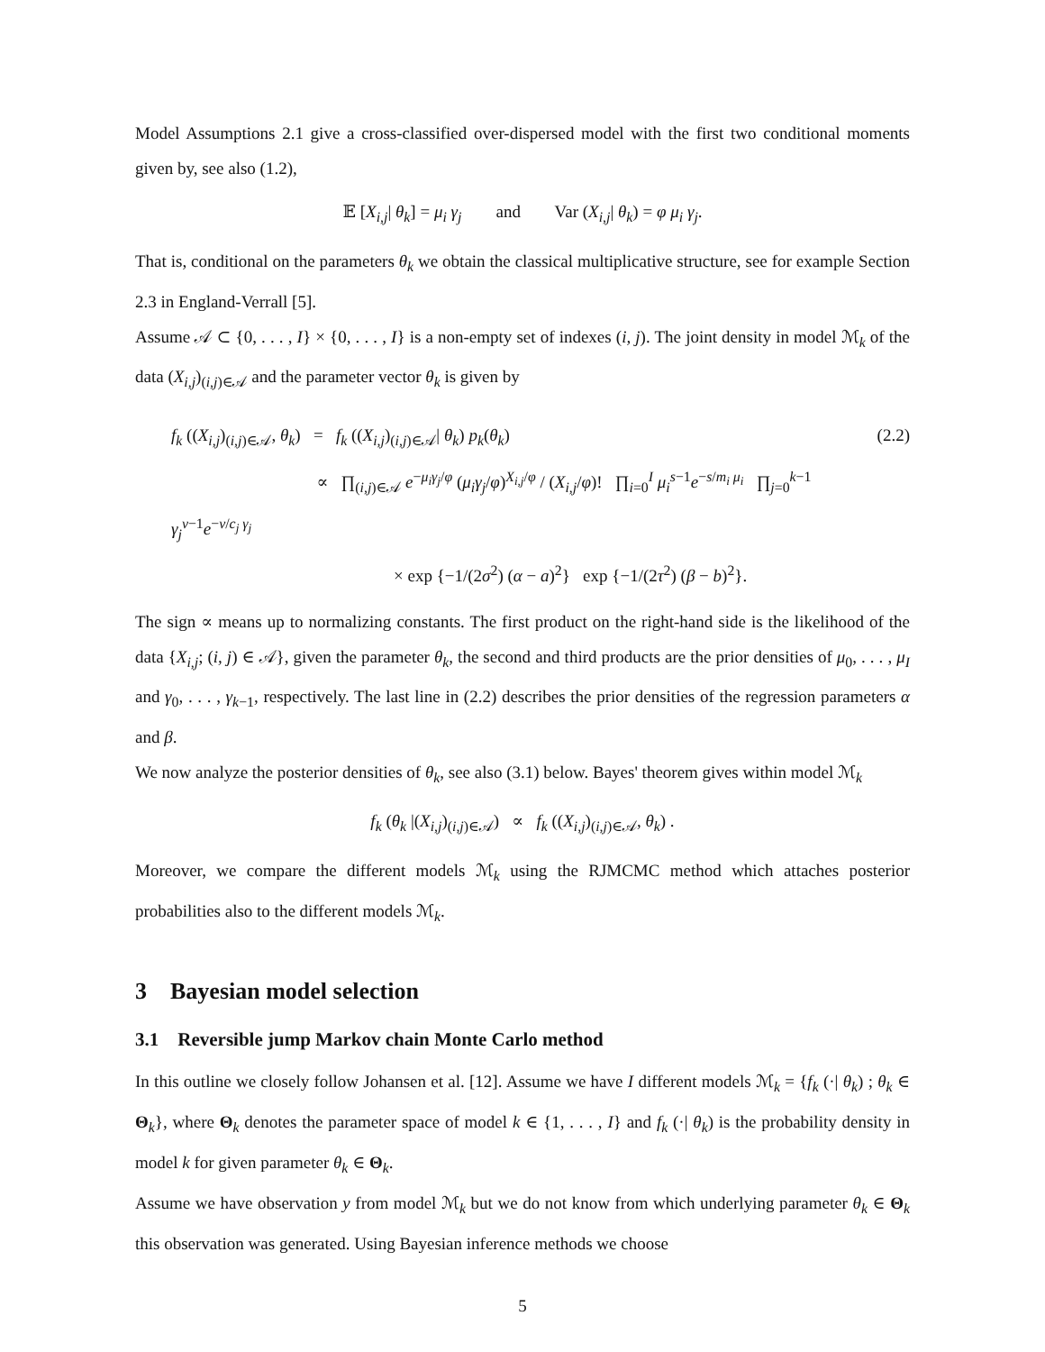Model Assumptions 2.1 give a cross-classified over-dispersed model with the first two conditional moments given by, see also (1.2),
𝔼 [X<sub>i,j</sub>| θ<sub>k</sub>] = μ<sub>i</sub> γ<sub>j</sub> and Var (X<sub>i,j</sub>| θ<sub>k</sub>) = φ μ<sub>i</sub> γ<sub>j</sub>.
That is, conditional on the parameters θ<sub>k</sub> we obtain the classical multiplicative structure, see for example Section 2.3 in England-Verrall [5].
Assume 𝒜 ⊂ {0, . . . , I} × {0, . . . , I} is a non-empty set of indexes (i, j). The joint density in model ℳ<sub>k</sub> of the data (X<sub>i,j</sub>)<sub>(i,j)∈𝒜</sub> and the parameter vector θ<sub>k</sub> is given by
f<sub>k</sub> ((X<sub>i,j</sub>)<sub>(i,j)∈𝒜</sub>, θ<sub>k</sub>) = f<sub>k</sub> ((X<sub>i,j</sub>)<sub>(i,j)∈𝒜</sub>| θ<sub>k</sub>) p<sub>k</sub>(θ<sub>k</sub>)
∝ ∏<sub>(i,j)∈𝒜</sub> e<sup>−μ<sub>i</sub>γ<sub>j</sub>/φ</sup> (μ<sub>i</sub>γ<sub>j</sub>/φ)<sup>X<sub>i,j</sub>/φ</sup> / (X<sub>i,j</sub>/φ)! ∏<sub>i=0</sub><sup>I</sup> μ<sub>i</sub><sup>s−1</sup>e<sup>−s/m<sub>i</sub> μ<sub>i</sub></sup> ∏<sub>j=0</sub><sup>k−1</sup> γ<sub>j</sub><sup>v−1</sup>e<sup>−v/c<sub>j</sub> γ<sub>j</sub></sup>
× exp {−1/(2σ<sup>2</sup>) (α − a)<sup>2</sup>} exp {−1/(2τ<sup>2</sup>) (β − b)<sup>2</sup>}.
(2.2)
The sign ∝ means up to normalizing constants. The first product on the right-hand side is the likelihood of the data {X<sub>i,j</sub>; (i, j) ∈ 𝒜}, given the parameter θ<sub>k</sub>, the second and third products are the prior densities of μ<sub>0</sub>, . . . , μ<sub>I</sub> and γ<sub>0</sub>, . . . , γ<sub>k−1</sub>, respectively. The last line in (2.2) describes the prior densities of the regression parameters α and β.
We now analyze the posterior densities of θ<sub>k</sub>, see also (3.1) below. Bayes' theorem gives within model ℳ<sub>k</sub>
f<sub>k</sub> (θ<sub>k</sub> |(X<sub>i,j</sub>)<sub>(i,j)∈𝒜</sub>) ∝ f<sub>k</sub> ((X<sub>i,j</sub>)<sub>(i,j)∈𝒜</sub>, θ<sub>k</sub>) .
Moreover, we compare the different models ℳ<sub>k</sub> using the RJMCMC method which attaches posterior probabilities also to the different models ℳ<sub>k</sub>.
3 Bayesian model selection
3.1 Reversible jump Markov chain Monte Carlo method
In this outline we closely follow Johansen et al. [12]. Assume we have I different models ℳ<sub>k</sub> = {f<sub>k</sub> (·| θ<sub>k</sub>) ; θ<sub>k</sub> ∈ Θ<sub>k</sub>}, where Θ<sub>k</sub> denotes the parameter space of model k ∈ {1, . . . , I} and f<sub>k</sub> (·| θ<sub>k</sub>) is the probability density in model k for given parameter θ<sub>k</sub> ∈ Θ<sub>k</sub>.
Assume we have observation y from model ℳ<sub>k</sub> but we do not know from which underlying parameter θ<sub>k</sub> ∈ Θ<sub>k</sub> this observation was generated. Using Bayesian inference methods we choose
5